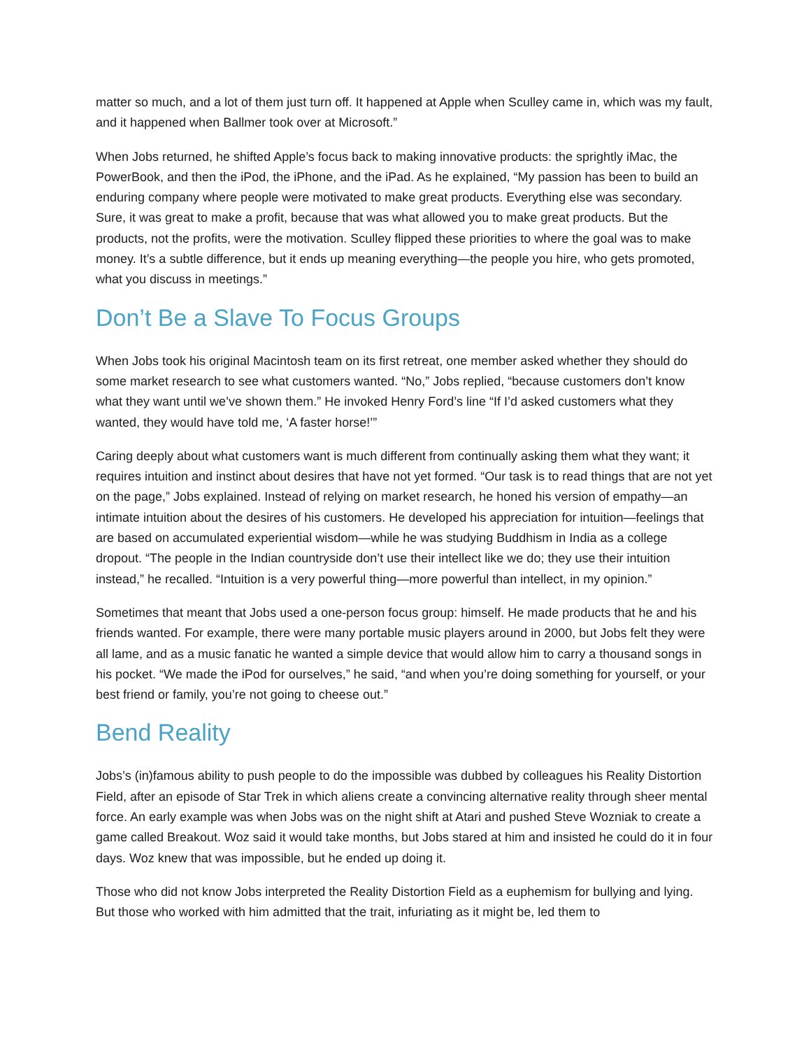matter so much, and a lot of them just turn off. It happened at Apple when Sculley came in, which was my fault, and it happened when Ballmer took over at Microsoft.”
When Jobs returned, he shifted Apple’s focus back to making innovative products: the sprightly iMac, the PowerBook, and then the iPod, the iPhone, and the iPad. As he explained, “My passion has been to build an enduring company where people were motivated to make great products. Everything else was secondary. Sure, it was great to make a profit, because that was what allowed you to make great products. But the products, not the profits, were the motivation. Sculley flipped these priorities to where the goal was to make money. It’s a subtle difference, but it ends up meaning everything—the people you hire, who gets promoted, what you discuss in meetings.”
Don’t Be a Slave To Focus Groups
When Jobs took his original Macintosh team on its first retreat, one member asked whether they should do some market research to see what customers wanted. “No,” Jobs replied, “because customers don’t know what they want until we’ve shown them.” He invoked Henry Ford’s line “If I’d asked customers what they wanted, they would have told me, ‘A faster horse!’”
Caring deeply about what customers want is much different from continually asking them what they want; it requires intuition and instinct about desires that have not yet formed. “Our task is to read things that are not yet on the page,” Jobs explained. Instead of relying on market research, he honed his version of empathy—an intimate intuition about the desires of his customers. He developed his appreciation for intuition—feelings that are based on accumulated experiential wisdom—while he was studying Buddhism in India as a college dropout. “The people in the Indian countryside don’t use their intellect like we do; they use their intuition instead,” he recalled. “Intuition is a very powerful thing—more powerful than intellect, in my opinion.”
Sometimes that meant that Jobs used a one-person focus group: himself. He made products that he and his friends wanted. For example, there were many portable music players around in 2000, but Jobs felt they were all lame, and as a music fanatic he wanted a simple device that would allow him to carry a thousand songs in his pocket. “We made the iPod for ourselves,” he said, “and when you’re doing something for yourself, or your best friend or family, you’re not going to cheese out.”
Bend Reality
Jobs’s (in)famous ability to push people to do the impossible was dubbed by colleagues his Reality Distortion Field, after an episode of Star Trek in which aliens create a convincing alternative reality through sheer mental force. An early example was when Jobs was on the night shift at Atari and pushed Steve Wozniak to create a game called Breakout. Woz said it would take months, but Jobs stared at him and insisted he could do it in four days. Woz knew that was impossible, but he ended up doing it.
Those who did not know Jobs interpreted the Reality Distortion Field as a euphemism for bullying and lying. But those who worked with him admitted that the trait, infuriating as it might be, led them to